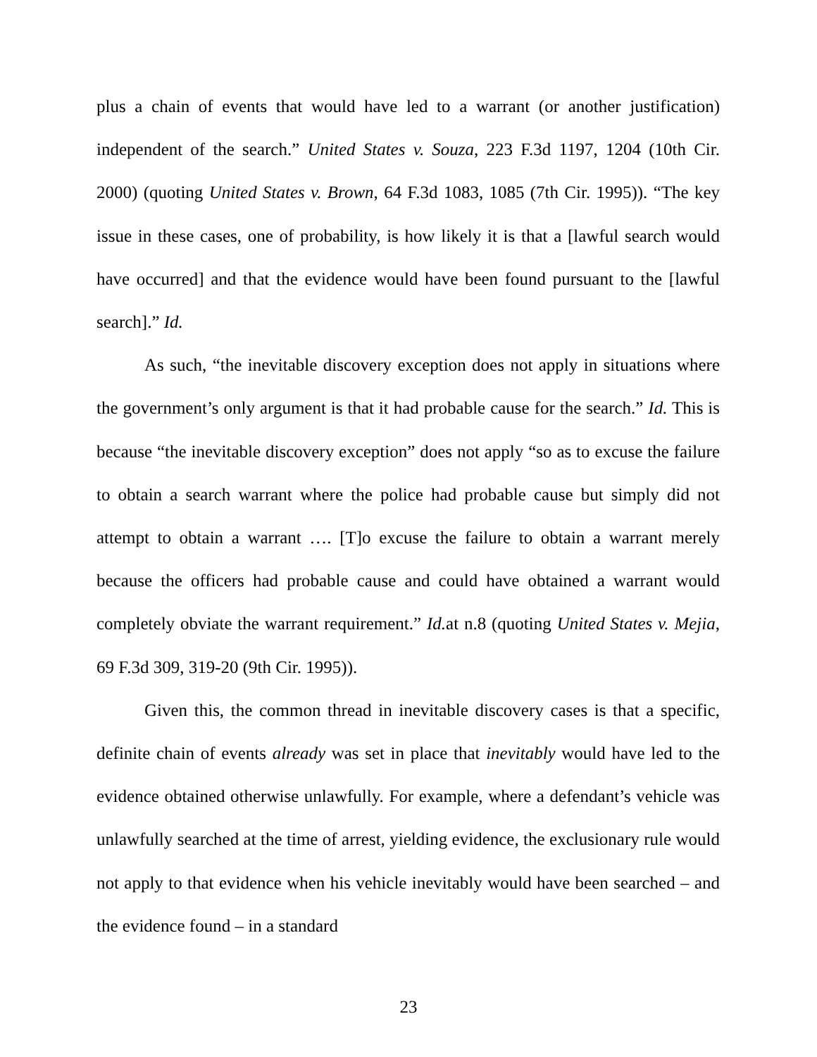plus a chain of events that would have led to a warrant (or another justification) independent of the search.” United States v. Souza, 223 F.3d 1197, 1204 (10th Cir. 2000) (quoting United States v. Brown, 64 F.3d 1083, 1085 (7th Cir. 1995)). “The key issue in these cases, one of probability, is how likely it is that a [lawful search would have occurred] and that the evidence would have been found pursuant to the [lawful search].” Id.
As such, “the inevitable discovery exception does not apply in situations where the government’s only argument is that it had probable cause for the search.” Id. This is because “the inevitable discovery exception” does not apply “so as to excuse the failure to obtain a search warrant where the police had probable cause but simply did not attempt to obtain a warrant …. [T]o excuse the failure to obtain a warrant merely because the officers had probable cause and could have obtained a warrant would completely obviate the warrant requirement.” Id. at n.8 (quoting United States v. Mejia, 69 F.3d 309, 319-20 (9th Cir. 1995)).
Given this, the common thread in inevitable discovery cases is that a specific, definite chain of events already was set in place that inevitably would have led to the evidence obtained otherwise unlawfully. For example, where a defendant’s vehicle was unlawfully searched at the time of arrest, yielding evidence, the exclusionary rule would not apply to that evidence when his vehicle inevitably would have been searched – and the evidence found – in a standard
23